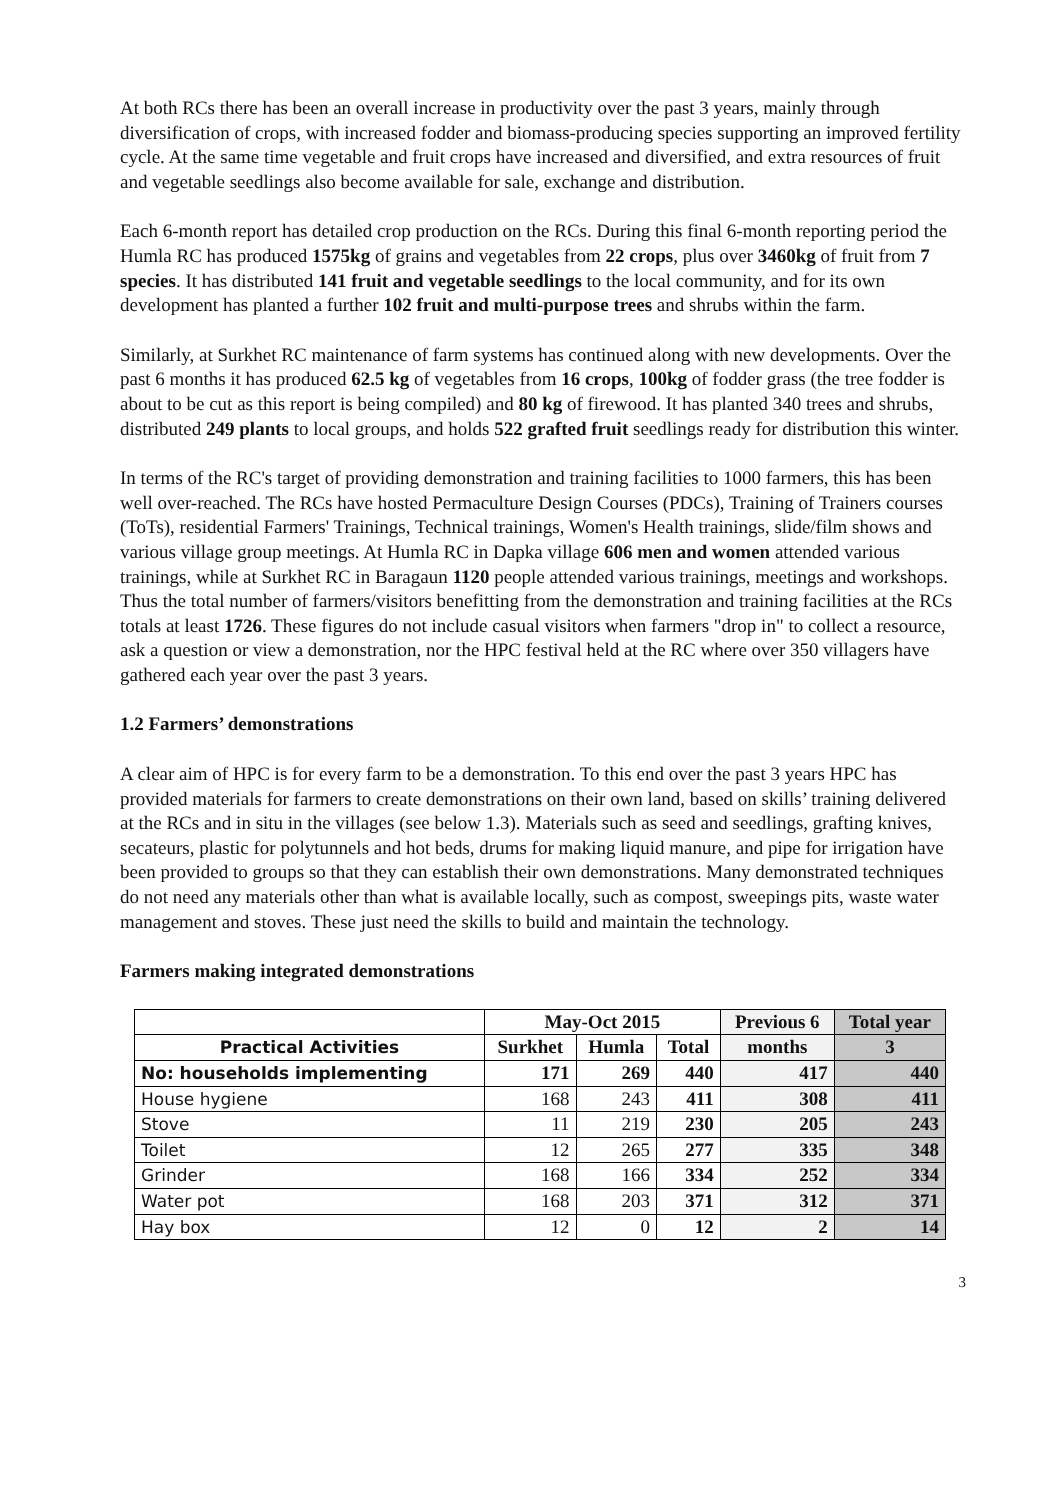At both RCs there has been an overall increase in productivity over the past 3 years, mainly through diversification of crops, with increased fodder and biomass-producing species supporting an improved fertility cycle. At the same time vegetable and fruit crops have increased and diversified, and extra resources of fruit and vegetable seedlings also become available for sale, exchange and distribution.
Each 6-month report has detailed crop production on the RCs. During this final 6-month reporting period the Humla RC has produced 1575kg of grains and vegetables from 22 crops, plus over 3460kg of fruit from 7 species. It has distributed 141 fruit and vegetable seedlings to the local community, and for its own development has planted a further 102 fruit and multi-purpose trees and shrubs within the farm.
Similarly, at Surkhet RC maintenance of farm systems has continued along with new developments. Over the past 6 months it has produced 62.5 kg of vegetables from 16 crops, 100kg of fodder grass (the tree fodder is about to be cut as this report is being compiled) and 80 kg of firewood. It has planted 340 trees and shrubs, distributed 249 plants to local groups, and holds 522 grafted fruit seedlings ready for distribution this winter.
In terms of the RC's target of providing demonstration and training facilities to 1000 farmers, this has been well over-reached. The RCs have hosted Permaculture Design Courses (PDCs), Training of Trainers courses (ToTs), residential Farmers' Trainings, Technical trainings, Women's Health trainings, slide/film shows and various village group meetings. At Humla RC in Dapka village 606 men and women attended various trainings, while at Surkhet RC in Baragaun 1120 people attended various trainings, meetings and workshops. Thus the total number of farmers/visitors benefitting from the demonstration and training facilities at the RCs totals at least 1726. These figures do not include casual visitors when farmers "drop in" to collect a resource, ask a question or view a demonstration, nor the HPC festival held at the RC where over 350 villagers have gathered each year over the past 3 years.
1.2 Farmers’ demonstrations
A clear aim of HPC is for every farm to be a demonstration. To this end over the past 3 years HPC has provided materials for farmers to create demonstrations on their own land, based on skills’ training delivered at the RCs and in situ in the villages (see below 1.3). Materials such as seed and seedlings, grafting knives, secateurs, plastic for polytunnels and hot beds, drums for making liquid manure, and pipe for irrigation have been provided to groups so that they can establish their own demonstrations. Many demonstrated techniques do not need any materials other than what is available locally, such as compost, sweepings pits, waste water management and stoves. These just need the skills to build and maintain the technology.
Farmers making integrated demonstrations
| | May-Oct 2015 | | | Previous 6 | Total year |
| --- | --- | --- | --- | --- | --- |
| Practical Activities | Surkhet | Humla | Total | months | 3 |
| No: households implementing | 171 | 269 | 440 | 417 | 440 |
| House hygiene | 168 | 243 | 411 | 308 | 411 |
| Stove | 11 | 219 | 230 | 205 | 243 |
| Toilet | 12 | 265 | 277 | 335 | 348 |
| Grinder | 168 | 166 | 334 | 252 | 334 |
| Water pot | 168 | 203 | 371 | 312 | 371 |
| Hay box | 12 | 0 | 12 | 2 | 14 |
3